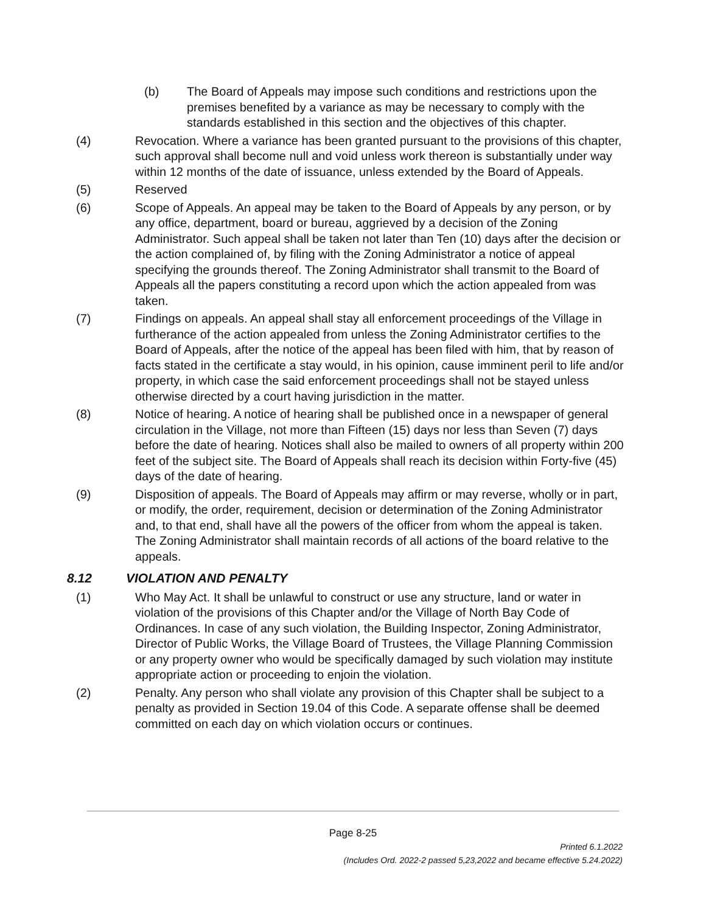(b) The Board of Appeals may impose such conditions and restrictions upon the premises benefited by a variance as may be necessary to comply with the standards established in this section and the objectives of this chapter.
(4) Revocation. Where a variance has been granted pursuant to the provisions of this chapter, such approval shall become null and void unless work thereon is substantially under way within 12 months of the date of issuance, unless extended by the Board of Appeals.
(5) Reserved
(6) Scope of Appeals. An appeal may be taken to the Board of Appeals by any person, or by any office, department, board or bureau, aggrieved by a decision of the Zoning Administrator. Such appeal shall be taken not later than Ten (10) days after the decision or the action complained of, by filing with the Zoning Administrator a notice of appeal specifying the grounds thereof. The Zoning Administrator shall transmit to the Board of Appeals all the papers constituting a record upon which the action appealed from was taken.
(7) Findings on appeals. An appeal shall stay all enforcement proceedings of the Village in furtherance of the action appealed from unless the Zoning Administrator certifies to the Board of Appeals, after the notice of the appeal has been filed with him, that by reason of facts stated in the certificate a stay would, in his opinion, cause imminent peril to life and/or property, in which case the said enforcement proceedings shall not be stayed unless otherwise directed by a court having jurisdiction in the matter.
(8) Notice of hearing. A notice of hearing shall be published once in a newspaper of general circulation in the Village, not more than Fifteen (15) days nor less than Seven (7) days before the date of hearing. Notices shall also be mailed to owners of all property within 200 feet of the subject site. The Board of Appeals shall reach its decision within Forty-five (45) days of the date of hearing.
(9) Disposition of appeals. The Board of Appeals may affirm or may reverse, wholly or in part, or modify, the order, requirement, decision or determination of the Zoning Administrator and, to that end, shall have all the powers of the officer from whom the appeal is taken. The Zoning Administrator shall maintain records of all actions of the board relative to the appeals.
8.12 VIOLATION AND PENALTY
(1) Who May Act. It shall be unlawful to construct or use any structure, land or water in violation of the provisions of this Chapter and/or the Village of North Bay Code of Ordinances. In case of any such violation, the Building Inspector, Zoning Administrator, Director of Public Works, the Village Board of Trustees, the Village Planning Commission or any property owner who would be specifically damaged by such violation may institute appropriate action or proceeding to enjoin the violation.
(2) Penalty. Any person who shall violate any provision of this Chapter shall be subject to a penalty as provided in Section 19.04 of this Code. A separate offense shall be deemed committed on each day on which violation occurs or continues.
Page 8-25
Printed 6.1.2022
(Includes Ord. 2022-2 passed 5,23,2022 and became effective 5.24.2022)